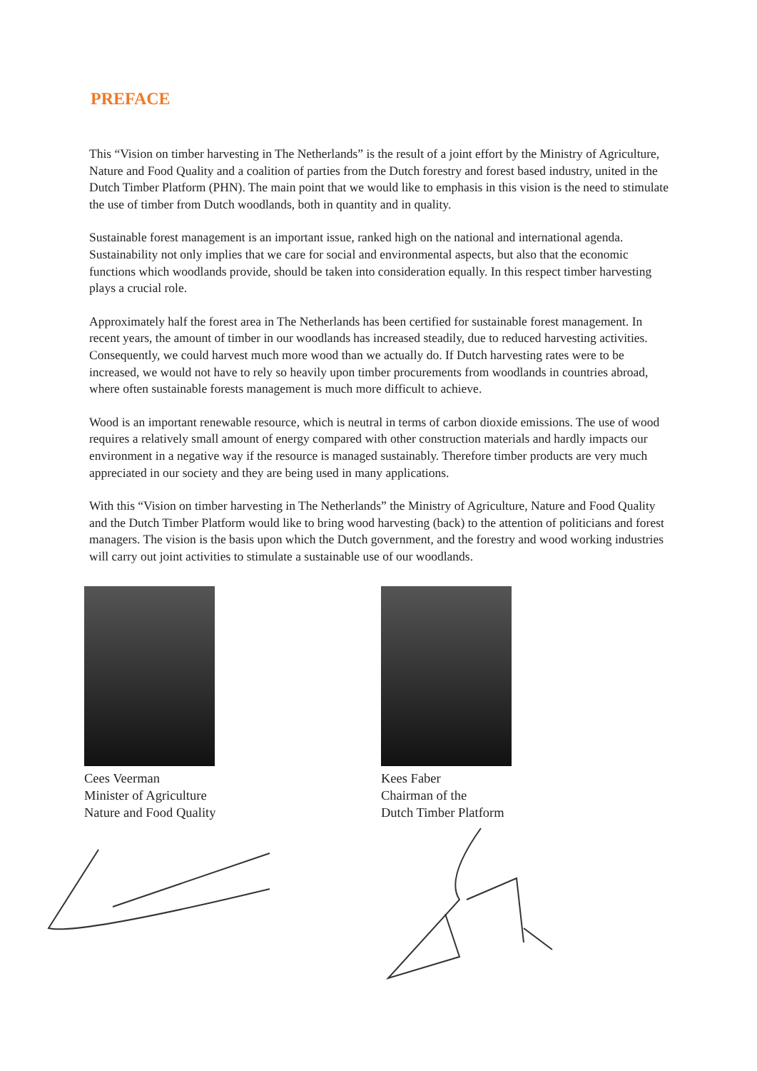PREFACE
This “Vision on timber harvesting in The Netherlands” is the result of a joint effort by the Ministry of Agriculture, Nature and Food Quality and a coalition of parties from the Dutch forestry and forest based industry, united in the Dutch Timber Platform (PHN). The main point that we would like to emphasis in this vision is the need to stimulate the use of timber from Dutch woodlands, both in quantity and in quality.
Sustainable forest management is an important issue, ranked high on the national and international agenda. Sustainability not only implies that we care for social and environmental aspects, but also that the economic functions which woodlands provide, should be taken into consideration equally. In this respect timber harvesting plays a crucial role.
Approximately half the forest area in The Netherlands has been certified for sustainable forest management. In recent years, the amount of timber in our woodlands has increased steadily, due to reduced harvesting activities. Consequently, we could harvest much more wood than we actually do. If Dutch harvesting rates were to be increased, we would not have to rely so heavily upon timber procurements from woodlands in countries abroad, where often sustainable forests management is much more difficult to achieve.
Wood is an important renewable resource, which is neutral in terms of carbon dioxide emissions. The use of wood requires a relatively small amount of energy compared with other construction materials and hardly impacts our environment in a negative way if the resource is managed sustainably. Therefore timber products are very much appreciated in our society and they are being used in many applications.
With this “Vision on timber harvesting in The Netherlands” the Ministry of Agriculture, Nature and Food Quality and the Dutch Timber Platform would like to bring wood harvesting (back) to the attention of politicians and forest managers. The vision is the basis upon which the Dutch government, and the forestry and wood working industries will carry out joint activities to stimulate a sustainable use of our woodlands.
Cees Veerman
Minister of Agriculture
Nature and Food Quality
Kees Faber
Chairman of the
Dutch Timber Platform